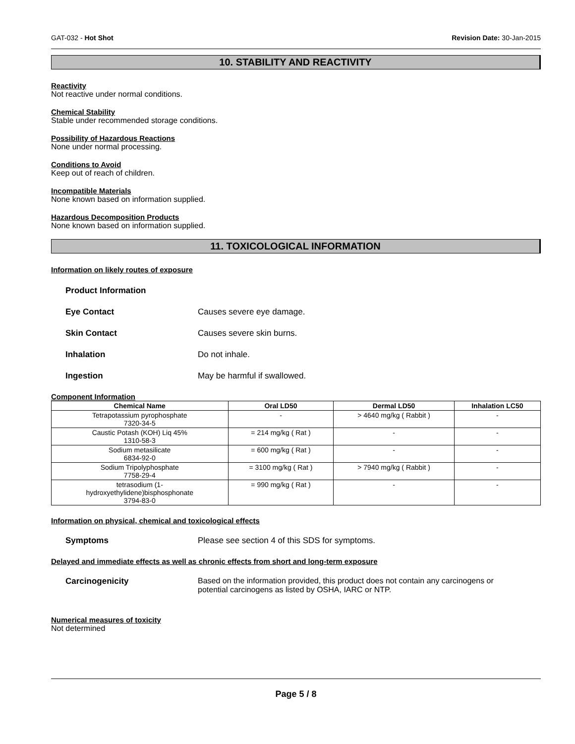GAT-032 - Hot Shot Revision Date: 30-Jan-2015
10. STABILITY AND REACTIVITY
Reactivity
Not reactive under normal conditions.
Chemical Stability
Stable under recommended storage conditions.
Possibility of Hazardous Reactions
None under normal processing.
Conditions to Avoid
Keep out of reach of children.
Incompatible Materials
None known based on information supplied.
Hazardous Decomposition Products
None known based on information supplied.
11. TOXICOLOGICAL INFORMATION
Information on likely routes of exposure
Product Information
Eye Contact Causes severe eye damage.
Skin Contact Causes severe skin burns.
Inhalation Do not inhale.
Ingestion May be harmful if swallowed.
Component Information
| Chemical Name | Oral LD50 | Dermal LD50 | Inhalation LC50 |
| --- | --- | --- | --- |
| Tetrapotassium pyrophosphate 7320-34-5 | - | > 4640 mg/kg ( Rabbit ) | - |
| Caustic Potash (KOH) Liq 45% 1310-58-3 | = 214 mg/kg ( Rat ) | - | - |
| Sodium metasilicate 6834-92-0 | = 600 mg/kg ( Rat ) | - | - |
| Sodium Tripolyphosphate 7758-29-4 | = 3100 mg/kg ( Rat ) | > 7940 mg/kg ( Rabbit ) | - |
| tetrasodium (1- hydroxyethylidene)bisphosphonate 3794-83-0 | = 990 mg/kg ( Rat ) | - | - |
Information on physical, chemical and toxicological effects
Symptoms Please see section 4 of this SDS for symptoms.
Delayed and immediate effects as well as chronic effects from short and long-term exposure
Carcinogenicity Based on the information provided, this product does not contain any carcinogens or potential carcinogens as listed by OSHA, IARC or NTP.
Numerical measures of toxicity
Not determined
Page 5 / 8